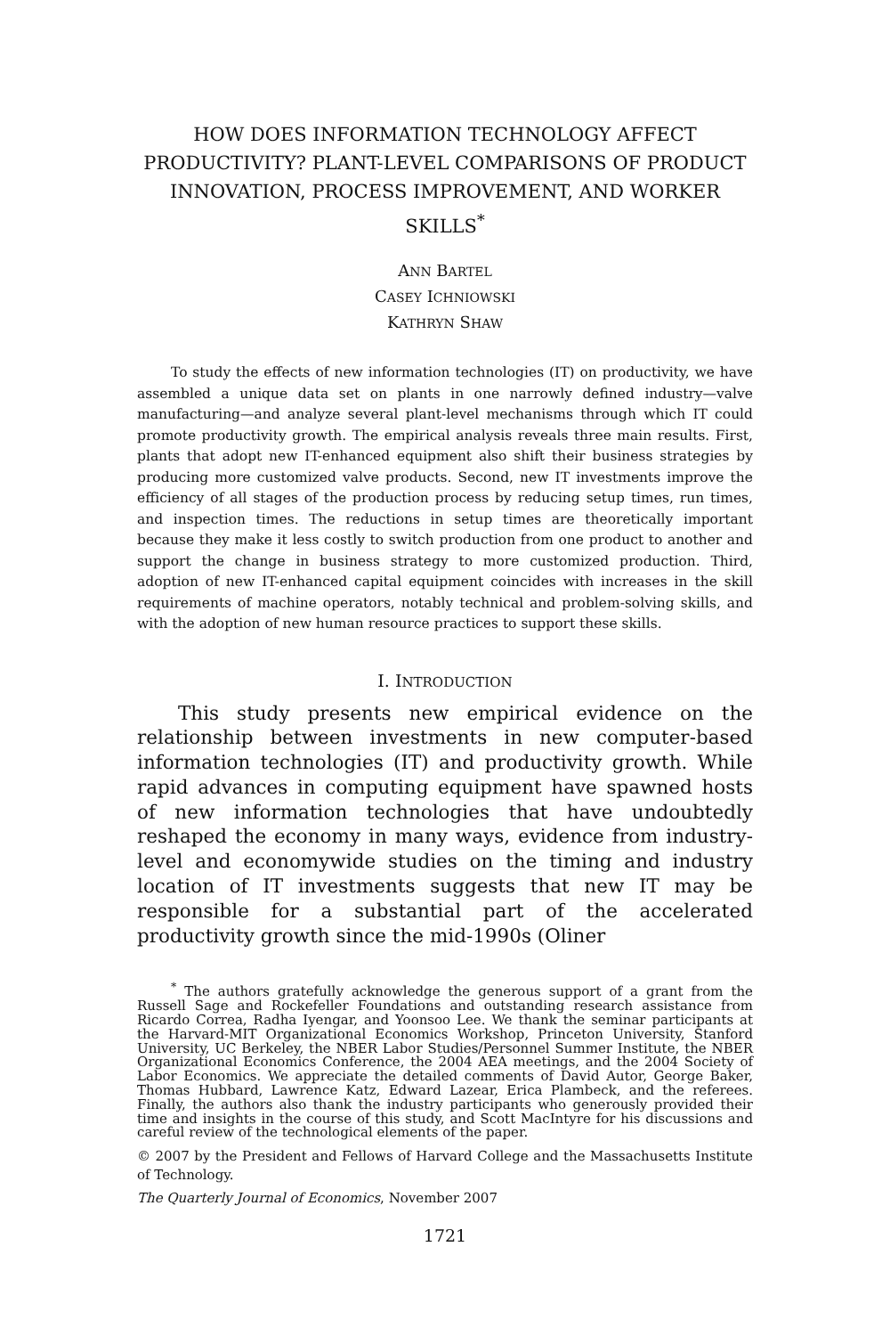HOW DOES INFORMATION TECHNOLOGY AFFECT PRODUCTIVITY? PLANT-LEVEL COMPARISONS OF PRODUCT INNOVATION, PROCESS IMPROVEMENT, AND WORKER SKILLS<sup>*</sup>
ANN BARTEL
CASEY ICHNIOWSKI
KATHRYN SHAW
To study the effects of new information technologies (IT) on productivity, we have assembled a unique data set on plants in one narrowly defined industry—valve manufacturing—and analyze several plant-level mechanisms through which IT could promote productivity growth. The empirical analysis reveals three main results. First, plants that adopt new IT-enhanced equipment also shift their business strategies by producing more customized valve products. Second, new IT investments improve the efficiency of all stages of the production process by reducing setup times, run times, and inspection times. The reductions in setup times are theoretically important because they make it less costly to switch production from one product to another and support the change in business strategy to more customized production. Third, adoption of new IT-enhanced capital equipment coincides with increases in the skill requirements of machine operators, notably technical and problem-solving skills, and with the adoption of new human resource practices to support these skills.
I. INTRODUCTION
This study presents new empirical evidence on the relationship between investments in new computer-based information technologies (IT) and productivity growth. While rapid advances in computing equipment have spawned hosts of new information technologies that have undoubtedly reshaped the economy in many ways, evidence from industry-level and economywide studies on the timing and industry location of IT investments suggests that new IT may be responsible for a substantial part of the accelerated productivity growth since the mid-1990s (Oliner
<sup>*</sup> The authors gratefully acknowledge the generous support of a grant from the Russell Sage and Rockefeller Foundations and outstanding research assistance from Ricardo Correa, Radha Iyengar, and Yoonsoo Lee. We thank the seminar participants at the Harvard-MIT Organizational Economics Workshop, Princeton University, Stanford University, UC Berkeley, the NBER Labor Studies/Personnel Summer Institute, the NBER Organizational Economics Conference, the 2004 AEA meetings, and the 2004 Society of Labor Economics. We appreciate the detailed comments of David Autor, George Baker, Thomas Hubbard, Lawrence Katz, Edward Lazear, Erica Plambeck, and the referees. Finally, the authors also thank the industry participants who generously provided their time and insights in the course of this study, and Scott MacIntyre for his discussions and careful review of the technological elements of the paper.
© 2007 by the President and Fellows of Harvard College and the Massachusetts Institute of Technology.
The Quarterly Journal of Economics, November 2007
1721